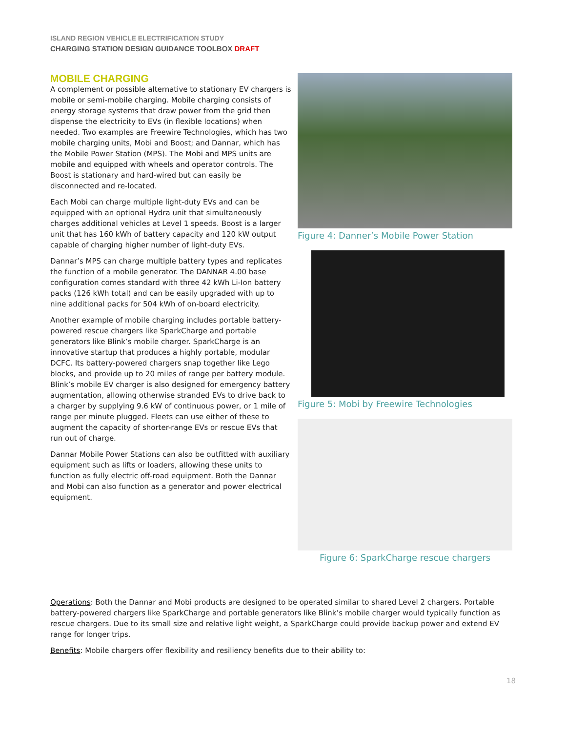ISLAND REGION VEHICLE ELECTRIFICATION STUDY
CHARGING STATION DESIGN GUIDANCE TOOLBOX DRAFT
MOBILE CHARGING
A complement or possible alternative to stationary EV chargers is mobile or semi-mobile charging. Mobile charging consists of energy storage systems that draw power from the grid then dispense the electricity to EVs (in flexible locations) when needed. Two examples are Freewire Technologies, which has two mobile charging units, Mobi and Boost; and Dannar, which has the Mobile Power Station (MPS). The Mobi and MPS units are mobile and equipped with wheels and operator controls. The Boost is stationary and hard-wired but can easily be disconnected and re-located.
Each Mobi can charge multiple light-duty EVs and can be equipped with an optional Hydra unit that simultaneously charges additional vehicles at Level 1 speeds. Boost is a larger unit that has 160 kWh of battery capacity and 120 kW output capable of charging higher number of light-duty EVs.
Dannar’s MPS can charge multiple battery types and replicates the function of a mobile generator. The DANNAR 4.00 base configuration comes standard with three 42 kWh Li-Ion battery packs (126 kWh total) and can be easily upgraded with up to nine additional packs for 504 kWh of on-board electricity.
Another example of mobile charging includes portable battery-powered rescue chargers like SparkCharge and portable generators like Blink’s mobile charger. SparkCharge is an innovative startup that produces a highly portable, modular DCFC. Its battery-powered chargers snap together like Lego blocks, and provide up to 20 miles of range per battery module. Blink’s mobile EV charger is also designed for emergency battery augmentation, allowing otherwise stranded EVs to drive back to a charger by supplying 9.6 kW of continuous power, or 1 mile of range per minute plugged. Fleets can use either of these to augment the capacity of shorter-range EVs or rescue EVs that run out of charge.
Dannar Mobile Power Stations can also be outfitted with auxiliary equipment such as lifts or loaders, allowing these units to function as fully electric off-road equipment. Both the Dannar and Mobi can also function as a generator and power electrical equipment.
Figure 4: Danner’s Mobile Power Station
Figure 5: Mobi by Freewire Technologies
Figure 6: SparkCharge rescue chargers
Operations: Both the Dannar and Mobi products are designed to be operated similar to shared Level 2 chargers. Portable battery-powered chargers like SparkCharge and portable generators like Blink’s mobile charger would typically function as rescue chargers. Due to its small size and relative light weight, a SparkCharge could provide backup power and extend EV range for longer trips.
Benefits: Mobile chargers offer flexibility and resiliency benefits due to their ability to:
18